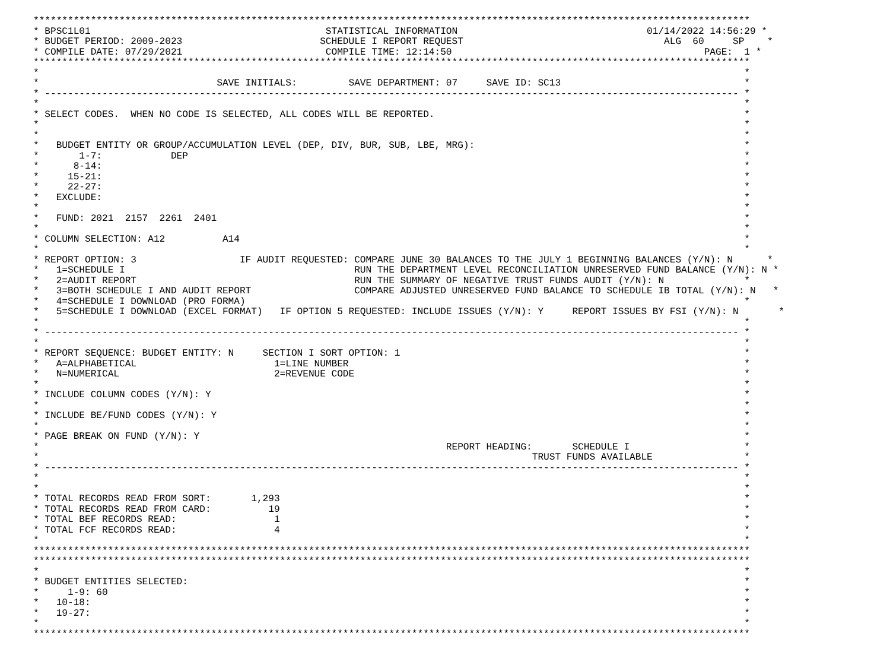*****************************************************************************************************************************
* BPSC1L01                                         STATISTICAL INFORMATION                                 01/14/2022 14:56:29 *
* BUDGET PERIOD: 2009-2023                        SCHEDULE I REPORT REQUEST                                   ALG  60     SP    *
* COMPILE DATE: 07/29/2021                         COMPILE TIME: 12:14:50                                            PAGE:  1 *
*****************************************************************************************************************************
*                                                                                                                           *
*                               SAVE INITIALS:         SAVE DEPARTMENT: 07     SAVE ID: SC13                                *
* ------------------------------------------------------------------------------------------------------------------------- *
*                                                                                                                           *
* SELECT CODES.  WHEN NO CODE IS SELECTED, ALL CODES WILL BE REPORTED.                                                      *
*                                                                                                                           *
*                                                                                                                           *
*   BUDGET ENTITY OR GROUP/ACCUMULATION LEVEL (DEP, DIV, BUR, SUB, LBE, MRG):                                               *
*       1-7:            DEP                                                                                                 *
*      8-14:                                                                                                                *
*     15-21:                                                                                                                *
*     22-27:                                                                                                                *
*   EXCLUDE:                                                                                                                *
*                                                                                                                           *
*   FUND: 2021  2157  2261  2401                                                                                            *
*                                                                                                                           *
* COLUMN SELECTION: A12          A14                                                                                        *
*                                                                                                                           *
* REPORT OPTION: 3                  IF AUDIT REQUESTED: COMPARE JUNE 30 BALANCES TO THE JULY 1 BEGINNING BALANCES (Y/N): N      *
*   1=SCHEDULE I                                        RUN THE DEPARTMENT LEVEL RECONCILIATION UNRESERVED FUND BALANCE (Y/N): N *
*   2=AUDIT REPORT                                      RUN THE SUMMARY OF NEGATIVE TRUST FUNDS AUDIT (Y/N): N              *
*   3=BOTH SCHEDULE I AND AUDIT REPORT                  COMPARE ADJUSTED UNRESERVED FUND BALANCE TO SCHEDULE IB TOTAL (Y/N): N   *
*   4=SCHEDULE I DOWNLOAD (PRO FORMA)                                                                                       *
*   5=SCHEDULE I DOWNLOAD (EXCEL FORMAT)   IF OPTION 5 REQUESTED: INCLUDE ISSUES (Y/N): Y     REPORT ISSUES BY FSI (Y/N): N       *
*                                                                                                                           *
* ------------------------------------------------------------------------------------------------------------------------- *
*                                                                                                                           *
* REPORT SEQUENCE: BUDGET ENTITY: N     SECTION I SORT OPTION: 1                                                            *
*   A=ALPHABETICAL                        1=LINE NUMBER                                                                     *
*   N=NUMERICAL                           2=REVENUE CODE                                                                    *
*                                                                                                                           *
* INCLUDE COLUMN CODES (Y/N): Y                                                                                             *
*                                                                                                                           *
* INCLUDE BE/FUND CODES (Y/N): Y                                                                                            *
*                                                                                                                           *
* PAGE BREAK ON FUND (Y/N): Y                                                                                               *
*                                                                       REPORT HEADING:       SCHEDULE I                    *
*                                                                                      TRUST FUNDS AVAILABLE                *
* ------------------------------------------------------------------------------------------------------------------------- *
*                                                                                                                           *
*                                                                                                                           *
* TOTAL RECORDS READ FROM SORT:       1,293                                                                                 *
* TOTAL RECORDS READ FROM CARD:          19                                                                                 *
* TOTAL BEF RECORDS READ:                 1                                                                                 *
* TOTAL FCF RECORDS READ:                 4                                                                                 *
*                                                                                                                           *
*****************************************************************************************************************************
*****************************************************************************************************************************
*                                                                                                                           *
* BUDGET ENTITIES SELECTED:                                                                                                 *
*     1-9: 60                                                                                                               *
*   10-18:                                                                                                                  *
*   19-27:                                                                                                                  *
*                                                                                                                           *
*****************************************************************************************************************************